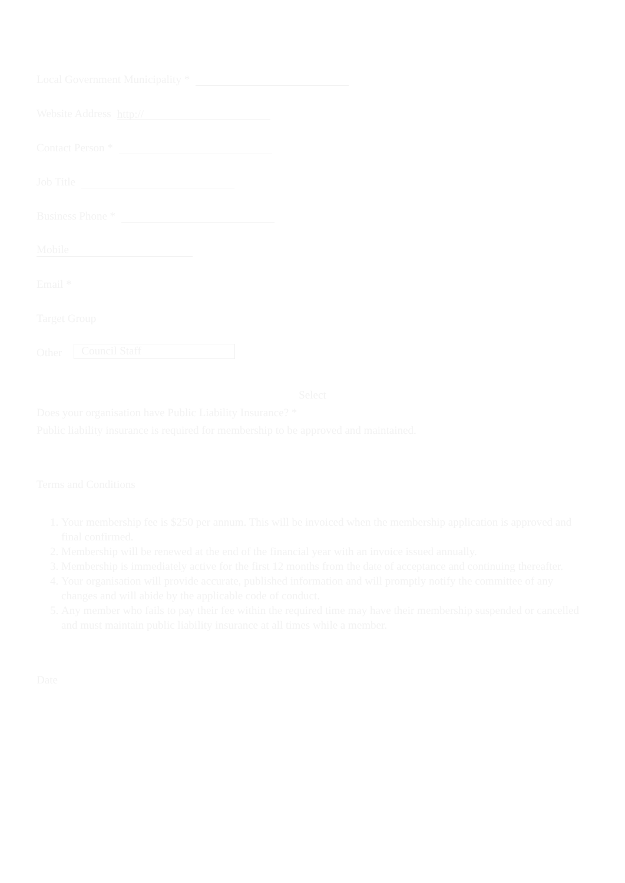Local Government Municipality *
Website Address
http://
Contact Person *
Job Title
Business Phone *
Mobile
Email *
Target Group
Other
Council Staff
Select
Does your organisation have Public Liability Insurance? *
Public liability insurance is required for membership to be approved and maintained.
Terms and Conditions
1. Your membership fee is $250 per annum. This will be invoiced when the membership application is approved and final confirmed.
2. Membership will be renewed at the end of the financial year with an invoice issued annually.
3. Membership is immediately active for the first 12 months from the date of acceptance and continuing thereafter.
4. Your organisation will provide accurate, published information and will promptly notify the committee of any changes and will abide by the applicable code of conduct.
5. Any member who fails to pay their fee within the required time may have their membership suspended or cancelled and must maintain public liability insurance at all times while a member.
Date